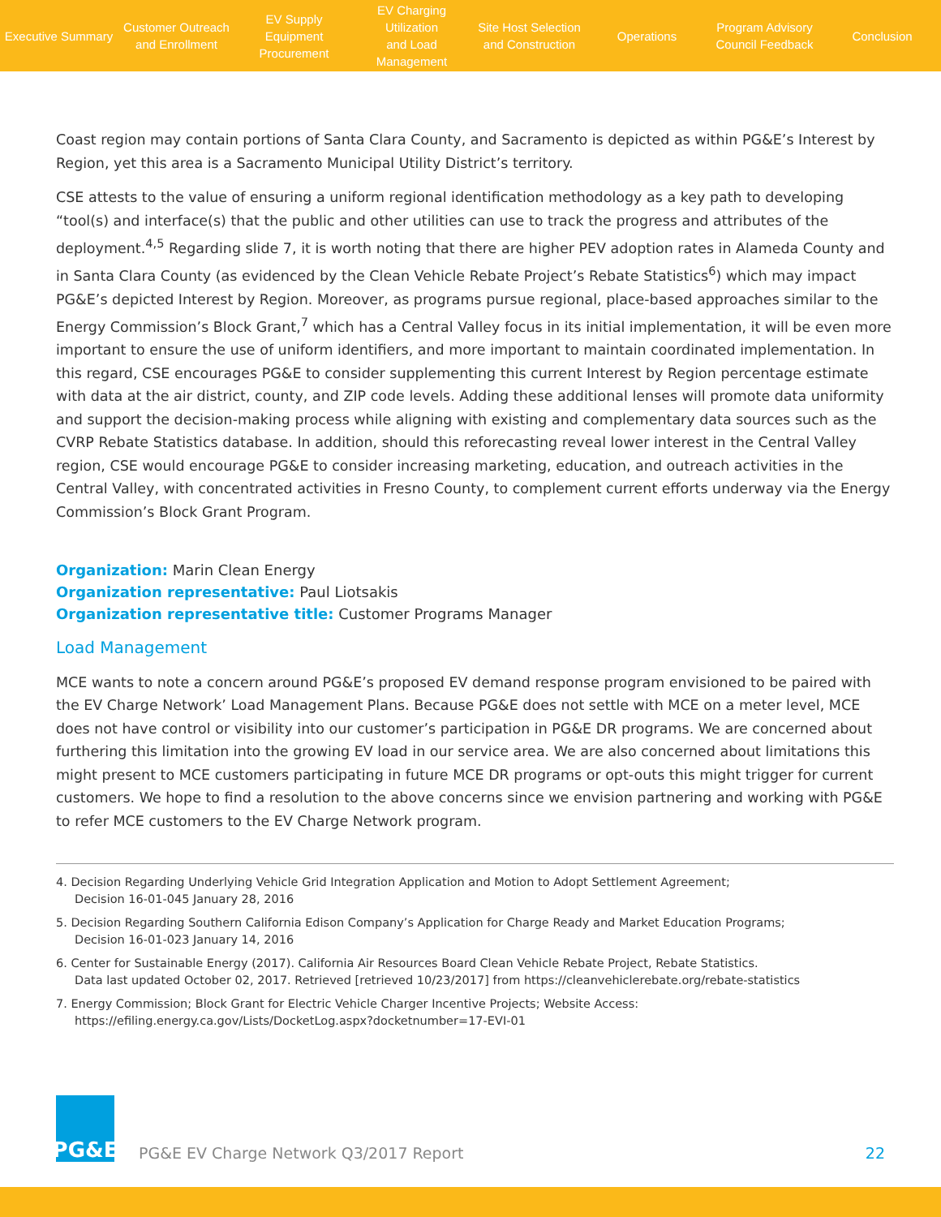Executive Summary
Customer Outreach
and Enrollment
EV Supply Equipment
Procurement
EV Charging Utilization
and Load Management
Site Host Selection
and Construction
Operations
Program Advisory
Council Feedback
Conclusion
Coast region may contain portions of Santa Clara County, and Sacramento is depicted as within PG&E’s Interest by Region, yet this area is a Sacramento Municipal Utility District’s territory.
CSE attests to the value of ensuring a uniform regional identification methodology as a key path to developing “tool(s) and interface(s) that the public and other utilities can use to track the progress and attributes of the deployment.<sup>4,5</sup> Regarding slide 7, it is worth noting that there are higher PEV adoption rates in Alameda County and in Santa Clara County (as evidenced by the Clean Vehicle Rebate Project’s Rebate Statistics<sup>6</sup>) which may impact PG&E’s depicted Interest by Region. Moreover, as programs pursue regional, place‐based approaches similar to the Energy Commission’s Block Grant,<sup>7</sup> which has a Central Valley focus in its initial implementation, it will be even more important to ensure the use of uniform identifiers, and more important to maintain coordinated implementation. In this regard, CSE encourages PG&E to consider supplementing this current Interest by Region percentage estimate with data at the air district, county, and ZIP code levels. Adding these additional lenses will promote data uniformity and support the decision-making process while aligning with existing and complementary data sources such as the CVRP Rebate Statistics database. In addition, should this reforecasting reveal lower interest in the Central Valley region, CSE would encourage PG&E to consider increasing marketing, education, and outreach activities in the Central Valley, with concentrated activities in Fresno County, to complement current efforts underway via the Energy Commission’s Block Grant Program.
Organization: Marin Clean Energy
Organization representative: Paul Liotsakis
Organization representative title: Customer Programs Manager
Load Management
MCE wants to note a concern around PG&E’s proposed EV demand response program envisioned to be paired with the EV Charge Network’ Load Management Plans. Because PG&E does not settle with MCE on a meter level, MCE does not have control or visibility into our customer’s participation in PG&E DR programs. We are concerned about furthering this limitation into the growing EV load in our service area. We are also concerned about limitations this might present to MCE customers participating in future MCE DR programs or opt-outs this might trigger for current customers. We hope to find a resolution to the above concerns since we envision partnering and working with PG&E to refer MCE customers to the EV Charge Network program.
4. Decision Regarding Underlying Vehicle Grid Integration Application and Motion to Adopt Settlement Agreement;
Decision 16-01-045 January 28, 2016
5. Decision Regarding Southern California Edison Company’s Application for Charge Ready and Market Education Programs;
Decision 16-01-023 January 14, 2016
6. Center for Sustainable Energy (2017). California Air Resources Board Clean Vehicle Rebate Project, Rebate Statistics.
Data last updated October 02, 2017. Retrieved [retrieved 10/23/2017] from https://cleanvehiclerebate.org/rebate-statistics
7. Energy Commission; Block Grant for Electric Vehicle Charger Incentive Projects; Website Access:
https://efiling.energy.ca.gov/Lists/DocketLog.aspx?docketnumber=17-EVI-01
PG&E
PG&E EV Charge Network Q3/2017 Report
22